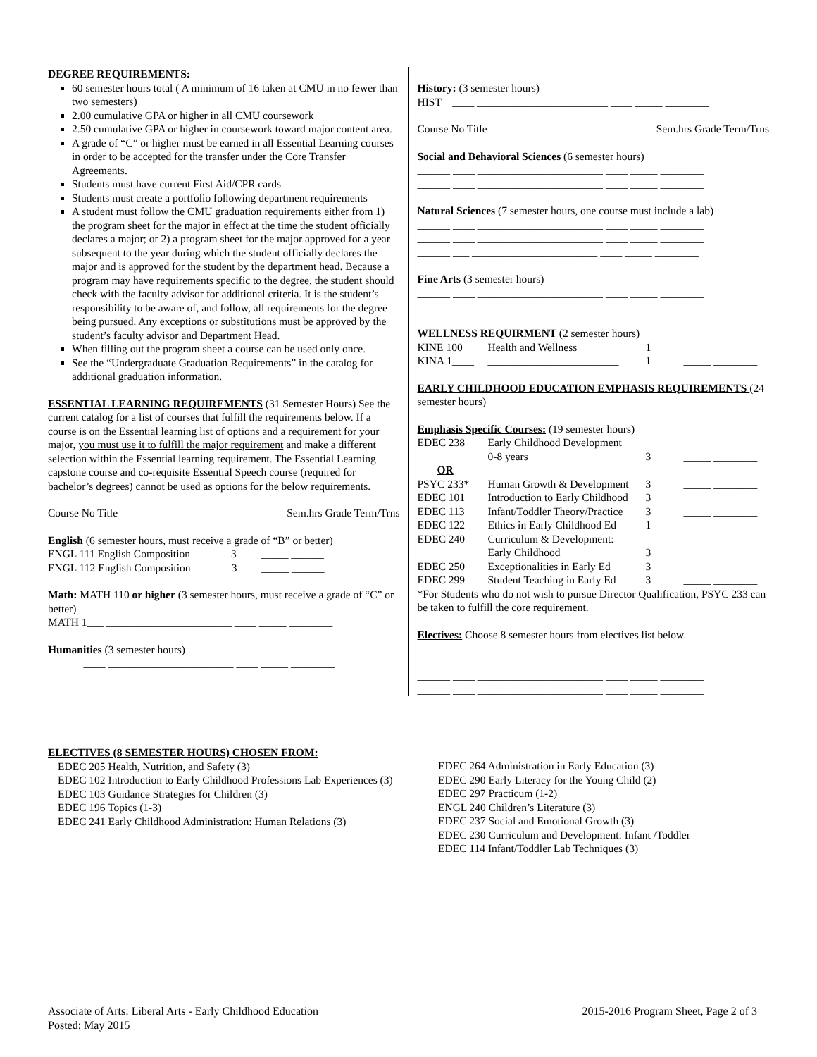DEGREE REQUIREMENTS:
60 semester hours total ( A minimum of 16 taken at CMU in no fewer than two semesters)
2.00 cumulative GPA or higher in all CMU coursework
2.50 cumulative GPA or higher in coursework toward major content area.
A grade of “C” or higher must be earned in all Essential Learning courses in order to be accepted for the transfer under the Core Transfer Agreements.
Students must have current First Aid/CPR cards
Students must create a portfolio following department requirements
A student must follow the CMU graduation requirements either from 1) the program sheet for the major in effect at the time the student officially declares a major; or 2) a program sheet for the major approved for a year subsequent to the year during which the student officially declares the major and is approved for the student by the department head. Because a program may have requirements specific to the degree, the student should check with the faculty advisor for additional criteria. It is the student’s responsibility to be aware of, and follow, all requirements for the degree being pursued. Any exceptions or substitutions must be approved by the student’s faculty advisor and Department Head.
When filling out the program sheet a course can be used only once.
See the “Undergraduate Graduation Requirements” in the catalog for additional graduation information.
ESSENTIAL LEARNING REQUIREMENTS (31 Semester Hours) See the current catalog for a list of courses that fulfill the requirements below. If a course is on the Essential learning list of options and a requirement for your major, you must use it to fulfill the major requirement and make a different selection within the Essential learning requirement. The Essential Learning capstone course and co-requisite Essential Speech course (required for bachelor’s degrees) cannot be used as options for the below requirements.
Course No Title Sem.hrs Grade Term/Trns
English (6 semester hours, must receive a grade of “B” or better)
ENGL 111 English Composition 3 _____ ______
ENGL 112 English Composition 3 _____ ______
Math: MATH 110 or higher (3 semester hours, must receive a grade of “C” or better)
MATH 1___ _______________________ ____ _____ ________
Humanities (3 semester hours)
____ _______________________ ____ _____ ________
History: (3 semester hours)
HIST ____ ________________________ ____ _____ ________
Course No Title Sem.hrs Grade Term/Trns
Social and Behavioral Sciences (6 semester hours)
______ ____ _______________________ ____ _____ ________
______ ____ _______________________ ____ _____ ________
Natural Sciences (7 semester hours, one course must include a lab)
______ ____ _______________________ ____ _____ ________
______ ____ _______________________ ____ _____ ________
______ ___ _______________________ ____ _____ ________
Fine Arts (3 semester hours)
______ ____ _______________________ ____ _____ ________
WELLNESS REQUIRMENT (2 semester hours)
| KINE 100 | Health and Wellness | 1 | _____ ________ |
| KINA 1____ | ________________________ | 1 | _____ ________ |
EARLY CHILDHOOD EDUCATION EMPHASIS REQUIREMENTS (24 semester hours)
Emphasis Specific Courses: (19 semester hours)
| EDEC 238 | Early Childhood Development 0-8 years | 3 | _____ ________ |
| OR | | | |
| PSYC 233* | Human Growth & Development | 3 | _____ ________ |
| EDEC 101 | Introduction to Early Childhood | 3 | _____ ________ |
| EDEC 113 | Infant/Toddler Theory/Practice | 3 | _____ ________ |
| EDEC 122 | Ethics in Early Childhood Ed | 1 | |
| EDEC 240 | Curriculum & Development: Early Childhood | 3 | _____ ________ |
| EDEC 250 | Exceptionalities in Early Ed | 3 | _____ ________ |
| EDEC 299 | Student Teaching in Early Ed | 3 | _____ ________ |
*For Students who do not wish to pursue Director Qualification, PSYC 233 can be taken to fulfill the core requirement.
Electives: Choose 8 semester hours from electives list below.
______ ____ _______________________ ____ _____ ________
______ ____ _______________________ ____ _____ ________
______ ____ _______________________ ____ _____ ________
______ ____ _______________________ ____ _____ ________
ELECTIVES (8 SEMESTER HOURS) CHOSEN FROM:
EDEC 205 Health, Nutrition, and Safety (3)
EDEC 102 Introduction to Early Childhood Professions Lab Experiences (3)
EDEC 103 Guidance Strategies for Children (3)
EDEC 196 Topics (1-3)
EDEC 241 Early Childhood Administration: Human Relations (3)
EDEC 264 Administration in Early Education (3)
EDEC 290 Early Literacy for the Young Child (2)
EDEC 297 Practicum (1-2)
ENGL 240 Children’s Literature (3)
EDEC 237 Social and Emotional Growth (3)
EDEC 230 Curriculum and Development: Infant /Toddler
EDEC 114 Infant/Toddler Lab Techniques (3)
Associate of Arts: Liberal Arts - Early Childhood Education
Posted: May 2015
2015-2016 Program Sheet, Page 2 of 3